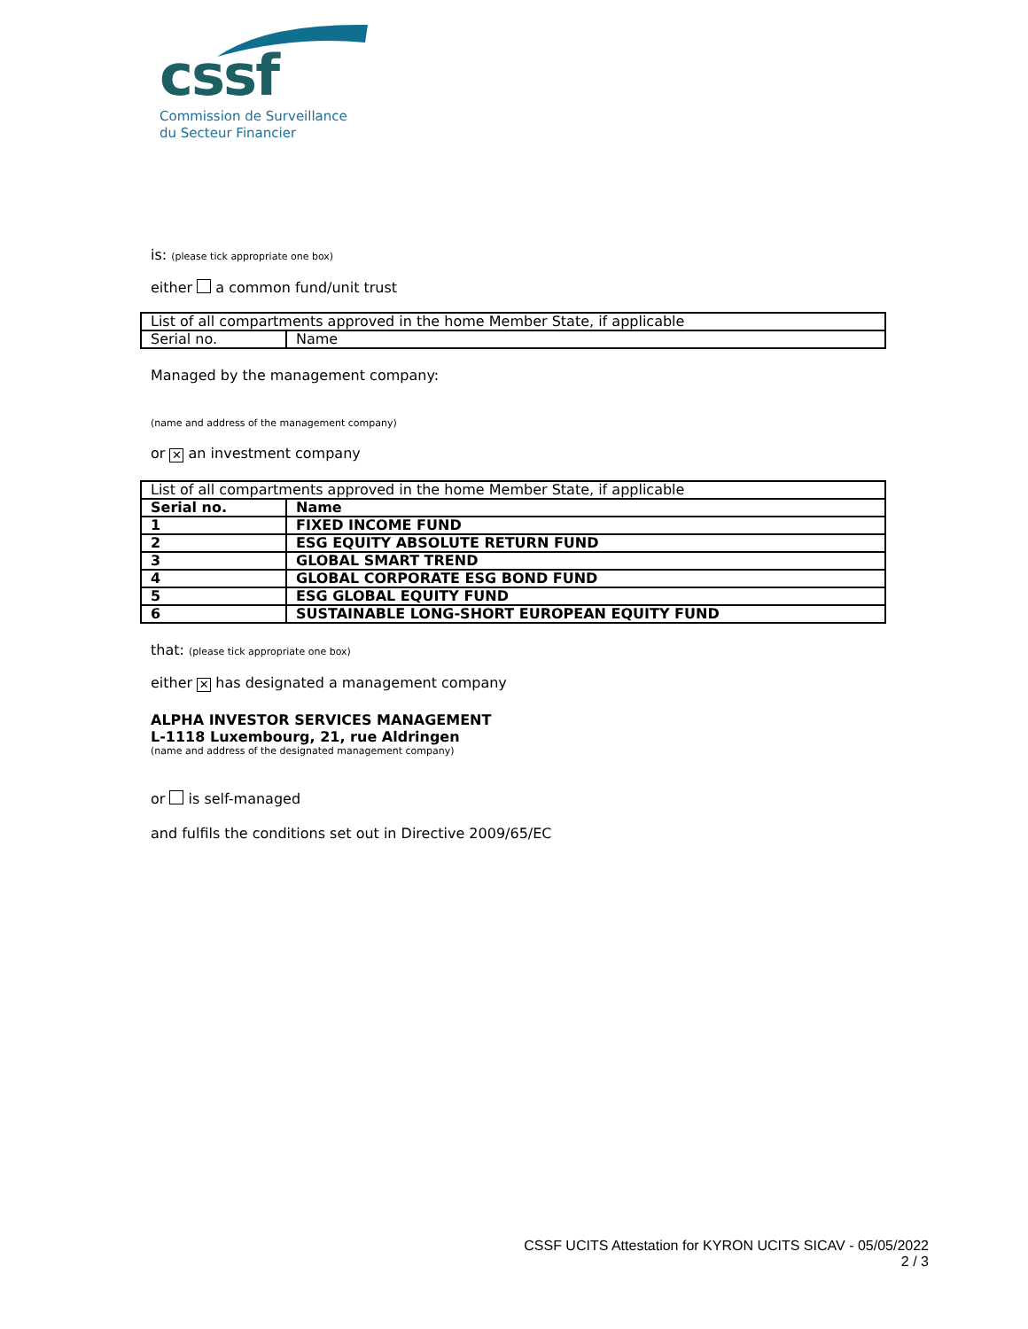cssf
Commission de Surveillance
du Secteur Financier
is: (please tick appropriate one box)
either a common fund/unit trust
| List of all compartments approved in the home Member State, if applicable | |
| Serial no. | Name |
Managed by the management company:
(name and address of the management company)
or ✕ an investment company
| List of all compartments approved in the home Member State, if applicable | |
| Serial no. | Name |
| 1 | FIXED INCOME FUND |
| 2 | ESG EQUITY ABSOLUTE RETURN FUND |
| 3 | GLOBAL SMART TREND |
| 4 | GLOBAL CORPORATE ESG BOND FUND |
| 5 | ESG GLOBAL EQUITY FUND |
| 6 | SUSTAINABLE LONG-SHORT EUROPEAN EQUITY FUND |
that: (please tick appropriate one box)
either ✕ has designated a management company
ALPHA INVESTOR SERVICES MANAGEMENT
L-1118 Luxembourg, 21, rue Aldringen
(name and address of the designated management company)
or is self-managed
and fulfils the conditions set out in Directive 2009/65/EC
CSSF UCITS Attestation for KYRON UCITS SICAV - 05/05/2022
2 / 3